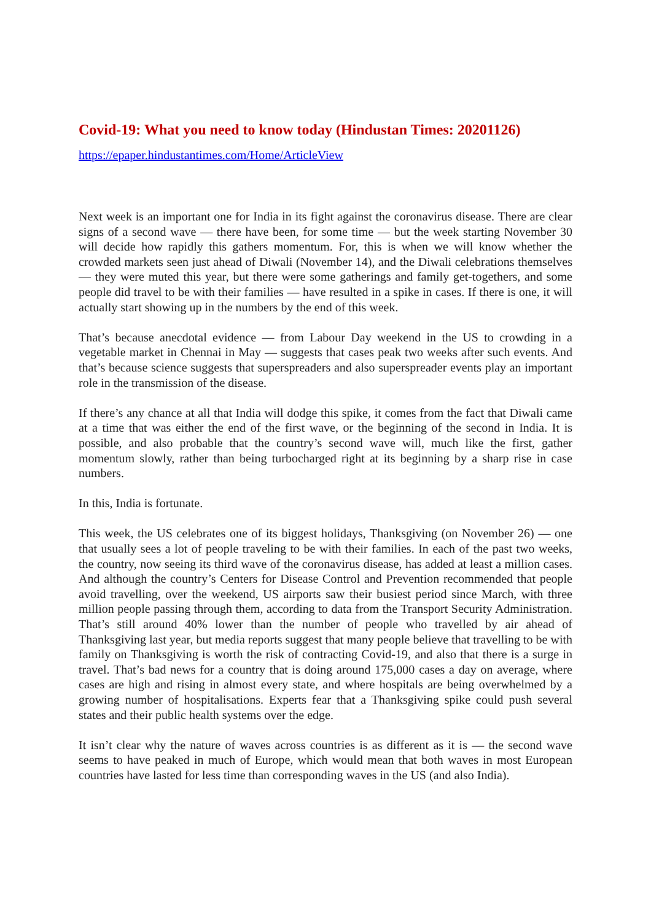Covid-19: What you need to know today (Hindustan Times: 20201126)
https://epaper.hindustantimes.com/Home/ArticleView
Next week is an important one for India in its fight against the coronavirus disease. There are clear signs of a second wave — there have been, for some time — but the week starting November 30 will decide how rapidly this gathers momentum. For, this is when we will know whether the crowded markets seen just ahead of Diwali (November 14), and the Diwali celebrations themselves — they were muted this year, but there were some gatherings and family get-togethers, and some people did travel to be with their families — have resulted in a spike in cases. If there is one, it will actually start showing up in the numbers by the end of this week.
That’s because anecdotal evidence — from Labour Day weekend in the US to crowding in a vegetable market in Chennai in May — suggests that cases peak two weeks after such events. And that’s because science suggests that superspreaders and also superspreader events play an important role in the transmission of the disease.
If there’s any chance at all that India will dodge this spike, it comes from the fact that Diwali came at a time that was either the end of the first wave, or the beginning of the second in India. It is possible, and also probable that the country’s second wave will, much like the first, gather momentum slowly, rather than being turbocharged right at its beginning by a sharp rise in case numbers.
In this, India is fortunate.
This week, the US celebrates one of its biggest holidays, Thanksgiving (on November 26) — one that usually sees a lot of people traveling to be with their families. In each of the past two weeks, the country, now seeing its third wave of the coronavirus disease, has added at least a million cases. And although the country’s Centers for Disease Control and Prevention recommended that people avoid travelling, over the weekend, US airports saw their busiest period since March, with three million people passing through them, according to data from the Transport Security Administration. That’s still around 40% lower than the number of people who travelled by air ahead of Thanksgiving last year, but media reports suggest that many people believe that travelling to be with family on Thanksgiving is worth the risk of contracting Covid-19, and also that there is a surge in travel. That’s bad news for a country that is doing around 175,000 cases a day on average, where cases are high and rising in almost every state, and where hospitals are being overwhelmed by a growing number of hospitalisations. Experts fear that a Thanksgiving spike could push several states and their public health systems over the edge.
It isn’t clear why the nature of waves across countries is as different as it is — the second wave seems to have peaked in much of Europe, which would mean that both waves in most European countries have lasted for less time than corresponding waves in the US (and also India).